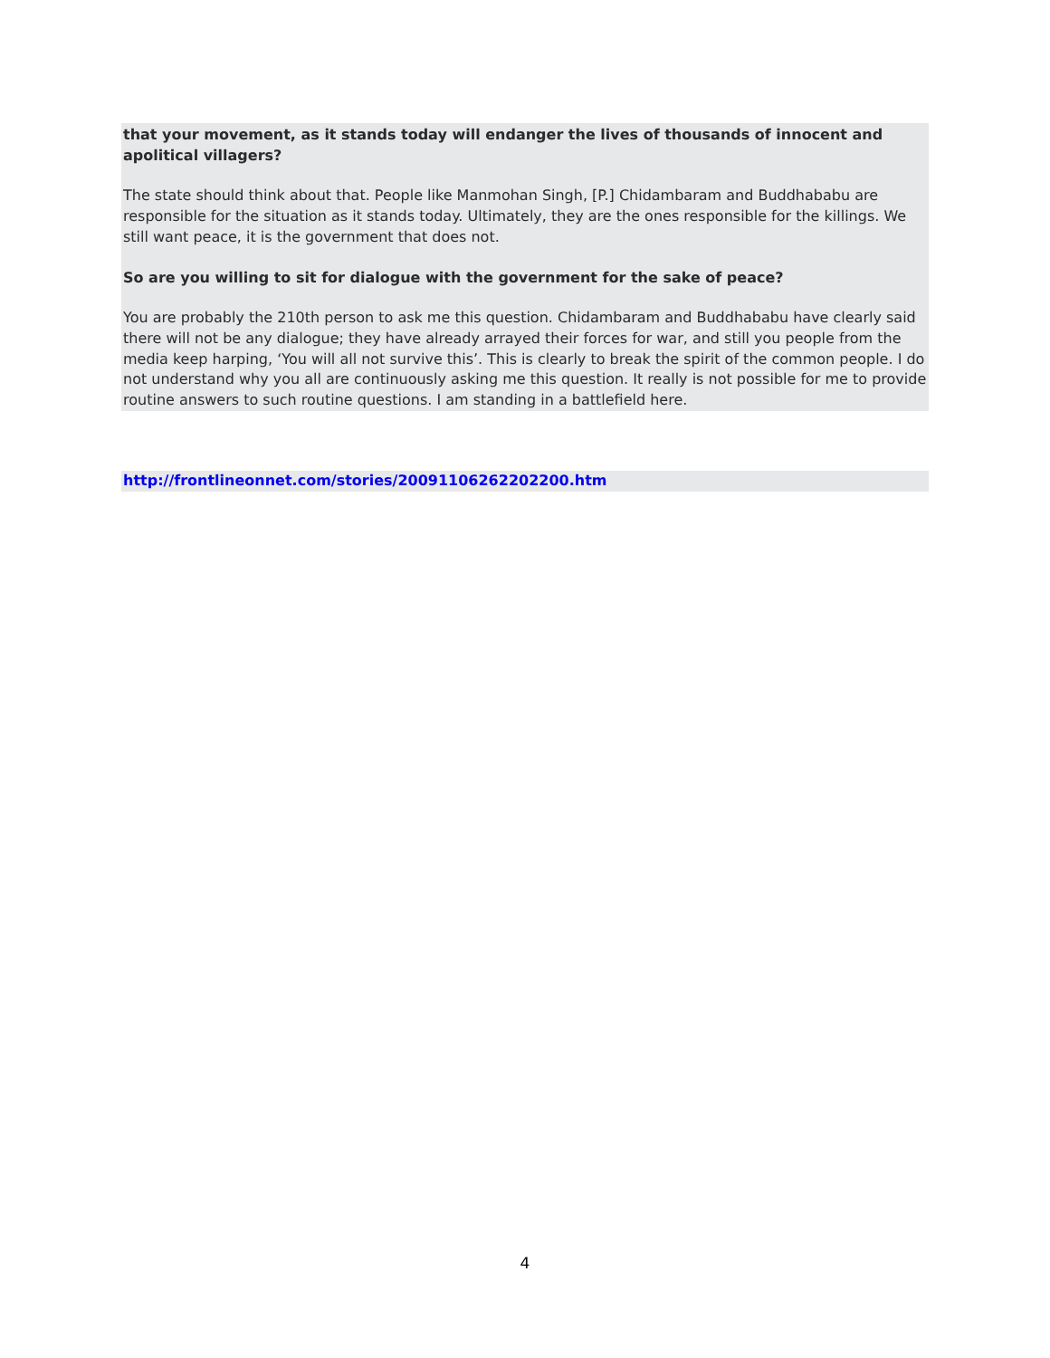that your movement, as it stands today will endanger the lives of thousands of innocent and apolitical villagers?
The state should think about that. People like Manmohan Singh, [P.] Chidambaram and Buddhababu are responsible for the situation as it stands today. Ultimately, they are the ones responsible for the killings. We still want peace, it is the government that does not.
So are you willing to sit for dialogue with the government for the sake of peace?
You are probably the 210th person to ask me this question. Chidambaram and Buddhababu have clearly said there will not be any dialogue; they have already arrayed their forces for war, and still you people from the media keep harping, ‘You will all not survive this’. This is clearly to break the spirit of the common people. I do not understand why you all are continuously asking me this question. It really is not possible for me to provide routine answers to such routine questions. I am standing in a battlefield here.
http://frontlineonnet.com/stories/20091106262202200.htm
4